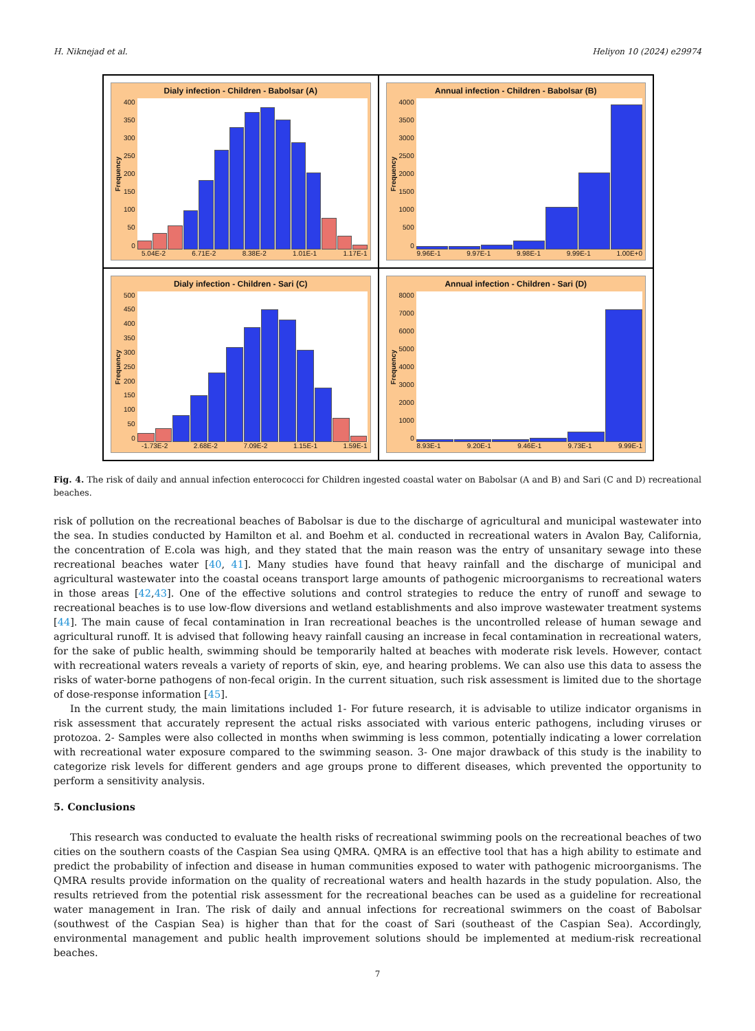H. Niknejad et al. Heliyon 10 (2024) e29974
Dialy infection - Children - Babolsar (A)
Frequency
400
350
300
250
200
150
100
50
0
5.04E-2 6.71E-2 8.38E-2 1.01E-1 1.17E-1
Annual infection - Children - Babolsar (B)
Frequency
4000
3500
3000
2500
2000
1500
1000
500
0
9.96E-1 9.97E-1 9.98E-1 9.99E-1 1.00E+0
Dialy infection - Children - Sari (C)
Frequency
500
450
400
350
300
250
200
150
100
50
0
-1.73E-2 2.68E-2 7.09E-2 1.15E-1 1.59E-1
Annual infection - Children - Sari (D)
Frequency
8000
7000
6000
5000
4000
3000
2000
1000
0
8.93E-1 9.20E-1 9.46E-1 9.73E-1 9.99E-1
Fig. 4. The risk of daily and annual infection enterococci for Children ingested coastal water on Babolsar (A and B) and Sari (C and D) recreational beaches.
risk of pollution on the recreational beaches of Babolsar is due to the discharge of agricultural and municipal wastewater into the sea. In studies conducted by Hamilton et al. and Boehm et al. conducted in recreational waters in Avalon Bay, California, the concentration of E.cola was high, and they stated that the main reason was the entry of unsanitary sewage into these recreational beaches water [40, 41]. Many studies have found that heavy rainfall and the discharge of municipal and agricultural wastewater into the coastal oceans transport large amounts of pathogenic microorganisms to recreational waters in those areas [42,43]. One of the effective solutions and control strategies to reduce the entry of runoff and sewage to recreational beaches is to use low-flow diversions and wetland establishments and also improve wastewater treatment systems [44]. The main cause of fecal contamination in Iran recreational beaches is the uncontrolled release of human sewage and agricultural runoff. It is advised that following heavy rainfall causing an increase in fecal contamination in recreational waters, for the sake of public health, swimming should be temporarily halted at beaches with moderate risk levels. However, contact with recreational waters reveals a variety of reports of skin, eye, and hearing problems. We can also use this data to assess the risks of water-borne pathogens of non-fecal origin. In the current situation, such risk assessment is limited due to the shortage of dose-response information [45].
In the current study, the main limitations included 1- For future research, it is advisable to utilize indicator organisms in risk assessment that accurately represent the actual risks associated with various enteric pathogens, including viruses or protozoa. 2- Samples were also collected in months when swimming is less common, potentially indicating a lower correlation with recreational water exposure compared to the swimming season. 3- One major drawback of this study is the inability to categorize risk levels for different genders and age groups prone to different diseases, which prevented the opportunity to perform a sensitivity analysis.
5. Conclusions
This research was conducted to evaluate the health risks of recreational swimming pools on the recreational beaches of two cities on the southern coasts of the Caspian Sea using QMRA. QMRA is an effective tool that has a high ability to estimate and predict the probability of infection and disease in human communities exposed to water with pathogenic microorganisms. The QMRA results provide information on the quality of recreational waters and health hazards in the study population. Also, the results retrieved from the potential risk assessment for the recreational beaches can be used as a guideline for recreational water management in Iran. The risk of daily and annual infections for recreational swimmers on the coast of Babolsar (southwest of the Caspian Sea) is higher than that for the coast of Sari (southeast of the Caspian Sea). Accordingly, environmental management and public health improvement solutions should be implemented at medium-risk recreational beaches.
7